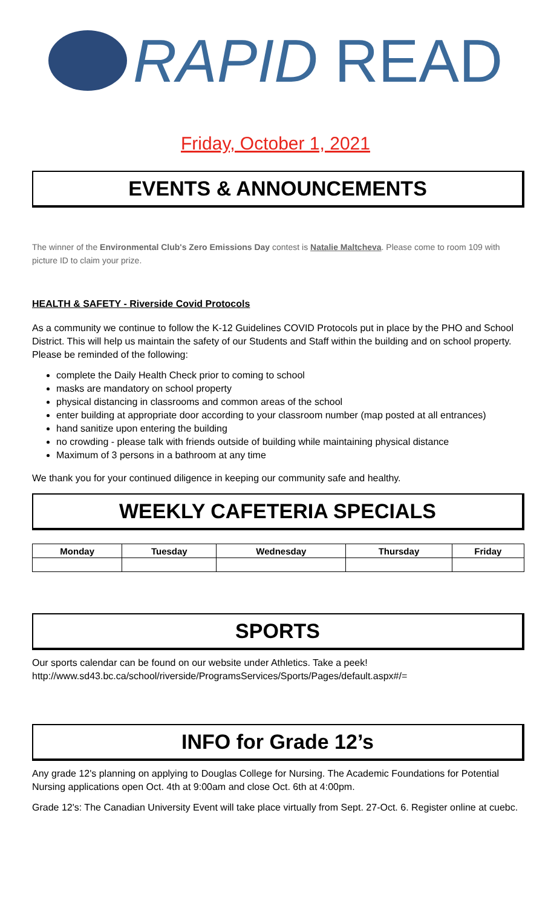RAPID READ
Friday, October 1, 2021
EVENTS & ANNOUNCEMENTS
The winner of the Environmental Club's Zero Emissions Day contest is Natalie Maltcheva. Please come to room 109 with picture ID to claim your prize.
HEALTH & SAFETY - Riverside Covid Protocols
As a community we continue to follow the K-12 Guidelines COVID Protocols put in place by the PHO and School District. This will help us maintain the safety of our Students and Staff within the building and on school property. Please be reminded of the following:
complete the Daily Health Check prior to coming to school
masks are mandatory on school property
physical distancing in classrooms and common areas of the school
enter building at appropriate door according to your classroom number (map posted at all entrances)
hand sanitize upon entering the building
no crowding - please talk with friends outside of building while maintaining physical distance
Maximum of 3 persons in a bathroom at any time
We thank you for your continued diligence in keeping our community safe and healthy.
WEEKLY CAFETERIA SPECIALS
| Monday | Tuesday | Wednesday | Thursday | Friday |
| --- | --- | --- | --- | --- |
SPORTS
Our sports calendar can be found on our website under Athletics. Take a peek!
http://www.sd43.bc.ca/school/riverside/ProgramsServices/Sports/Pages/default.aspx#/=
INFO for Grade 12’s
Any grade 12's planning on applying to Douglas College for Nursing. The Academic Foundations for Potential Nursing applications open Oct. 4th at 9:00am and close Oct. 6th at 4:00pm.
Grade 12's: The Canadian University Event will take place virtually from Sept. 27-Oct. 6. Register online at cuebc.